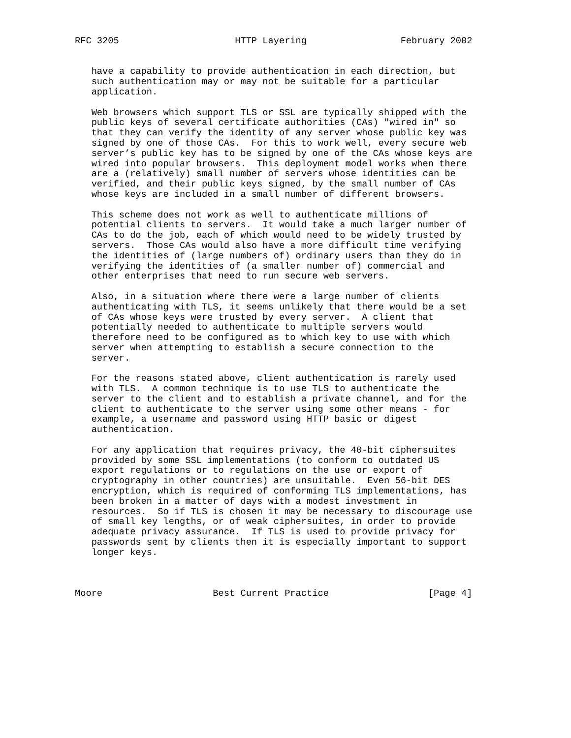RFC 3205                     HTTP Layering                 February 2002


   have a capability to provide authentication in each direction, but
   such authentication may or may not be suitable for a particular
   application.

   Web browsers which support TLS or SSL are typically shipped with the
   public keys of several certificate authorities (CAs) "wired in" so
   that they can verify the identity of any server whose public key was
   signed by one of those CAs.  For this to work well, every secure web
   server’s public key has to be signed by one of the CAs whose keys are
   wired into popular browsers.  This deployment model works when there
   are a (relatively) small number of servers whose identities can be
   verified, and their public keys signed, by the small number of CAs
   whose keys are included in a small number of different browsers.

   This scheme does not work as well to authenticate millions of
   potential clients to servers.  It would take a much larger number of
   CAs to do the job, each of which would need to be widely trusted by
   servers.  Those CAs would also have a more difficult time verifying
   the identities of (large numbers of) ordinary users than they do in
   verifying the identities of (a smaller number of) commercial and
   other enterprises that need to run secure web servers.

   Also, in a situation where there were a large number of clients
   authenticating with TLS, it seems unlikely that there would be a set
   of CAs whose keys were trusted by every server.  A client that
   potentially needed to authenticate to multiple servers would
   therefore need to be configured as to which key to use with which
   server when attempting to establish a secure connection to the
   server.

   For the reasons stated above, client authentication is rarely used
   with TLS.  A common technique is to use TLS to authenticate the
   server to the client and to establish a private channel, and for the
   client to authenticate to the server using some other means - for
   example, a username and password using HTTP basic or digest
   authentication.

   For any application that requires privacy, the 40-bit ciphersuites
   provided by some SSL implementations (to conform to outdated US
   export regulations or to regulations on the use or export of
   cryptography in other countries) are unsuitable.  Even 56-bit DES
   encryption, which is required of conforming TLS implementations, has
   been broken in a matter of days with a modest investment in
   resources.  So if TLS is chosen it may be necessary to discourage use
   of small key lengths, or of weak ciphersuites, in order to provide
   adequate privacy assurance.  If TLS is used to provide privacy for
   passwords sent by clients then it is especially important to support
   longer keys.



Moore                    Best Current Practice                  [Page 4]